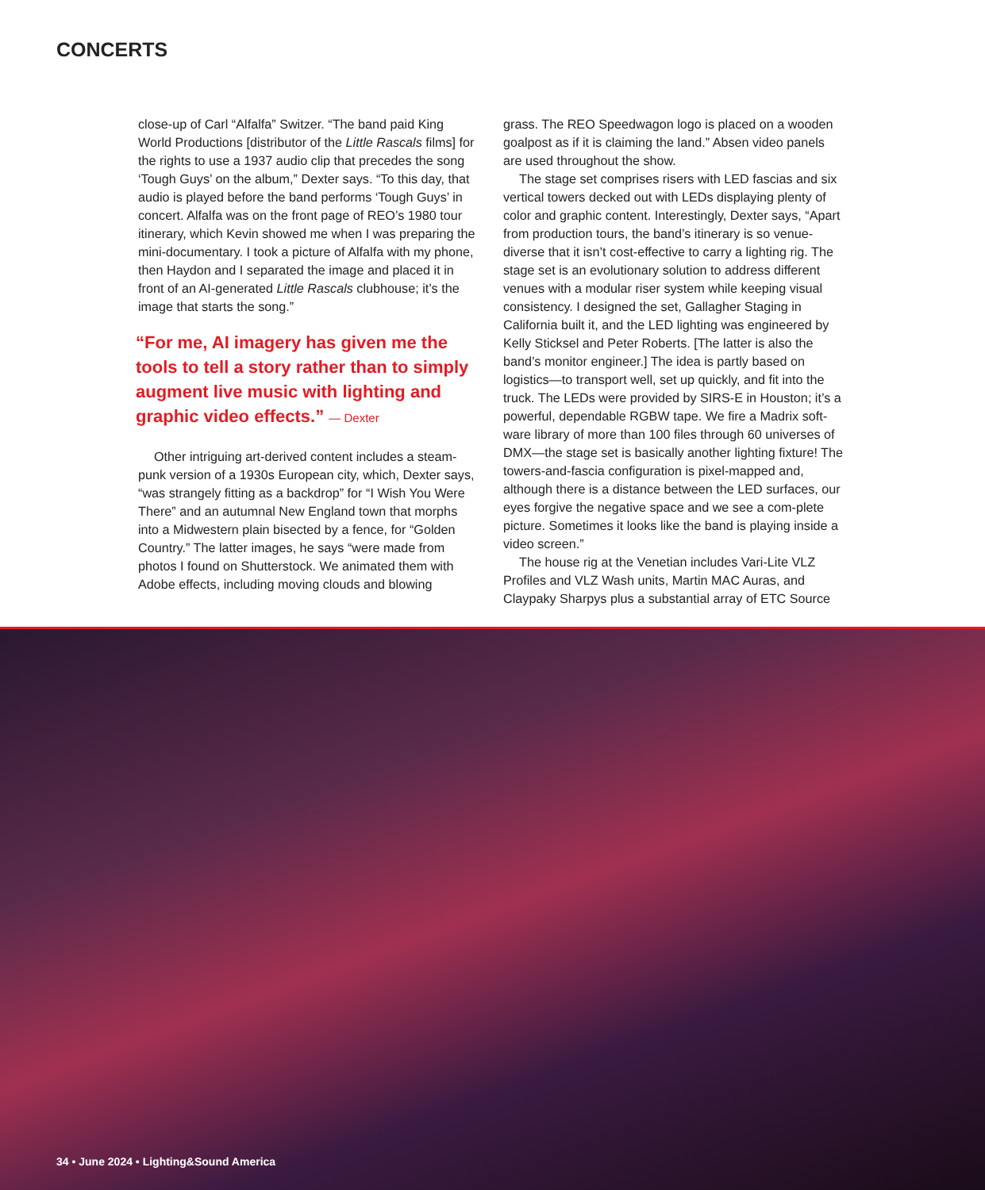CONCERTS
close-up of Carl “Alfalfa” Switzer. “The band paid King World Productions [distributor of the Little Rascals films] for the rights to use a 1937 audio clip that precedes the song ‘Tough Guys’ on the album,” Dexter says. “To this day, that audio is played before the band performs ‘Tough Guys’ in concert. Alfalfa was on the front page of REO’s 1980 tour itinerary, which Kevin showed me when I was preparing the mini-documentary. I took a picture of Alfalfa with my phone, then Haydon and I separated the image and placed it in front of an AI-generated Little Rascals clubhouse; it’s the image that starts the song.”
“For me, AI imagery has given me the tools to tell a story rather than to simply augment live music with lighting and graphic video effects.” — Dexter
Other intriguing art-derived content includes a steam-punk version of a 1930s European city, which, Dexter says, “was strangely fitting as a backdrop” for “I Wish You Were There” and an autumnal New England town that morphs into a Midwestern plain bisected by a fence, for “Golden Country.” The latter images, he says “were made from photos I found on Shutterstock. We animated them with Adobe effects, including moving clouds and blowing
grass. The REO Speedwagon logo is placed on a wooden goalpost as if it is claiming the land.” Absen video panels are used throughout the show.
The stage set comprises risers with LED fascias and six vertical towers decked out with LEDs displaying plenty of color and graphic content. Interestingly, Dexter says, “Apart from production tours, the band’s itinerary is so venue-diverse that it isn’t cost-effective to carry a lighting rig. The stage set is an evolutionary solution to address different venues with a modular riser system while keeping visual consistency. I designed the set, Gallagher Staging in California built it, and the LED lighting was engineered by Kelly Sticksel and Peter Roberts. [The latter is also the band’s monitor engineer.] The idea is partly based on logistics—to transport well, set up quickly, and fit into the truck. The LEDs were provided by SIRS-E in Houston; it’s a powerful, dependable RGBW tape. We fire a Madrix soft-ware library of more than 100 files through 60 universes of DMX—the stage set is basically another lighting fixture! The towers-and-fascia configuration is pixel-mapped and, although there is a distance between the LED surfaces, our eyes forgive the negative space and we see a com-plete picture. Sometimes it looks like the band is playing inside a video screen.”
The house rig at the Venetian includes Vari-Lite VLZ Profiles and VLZ Wash units, Martin MAC Auras, and Claypaky Sharpys plus a substantial array of ETC Source
34 • June 2024 • Lighting&Sound America